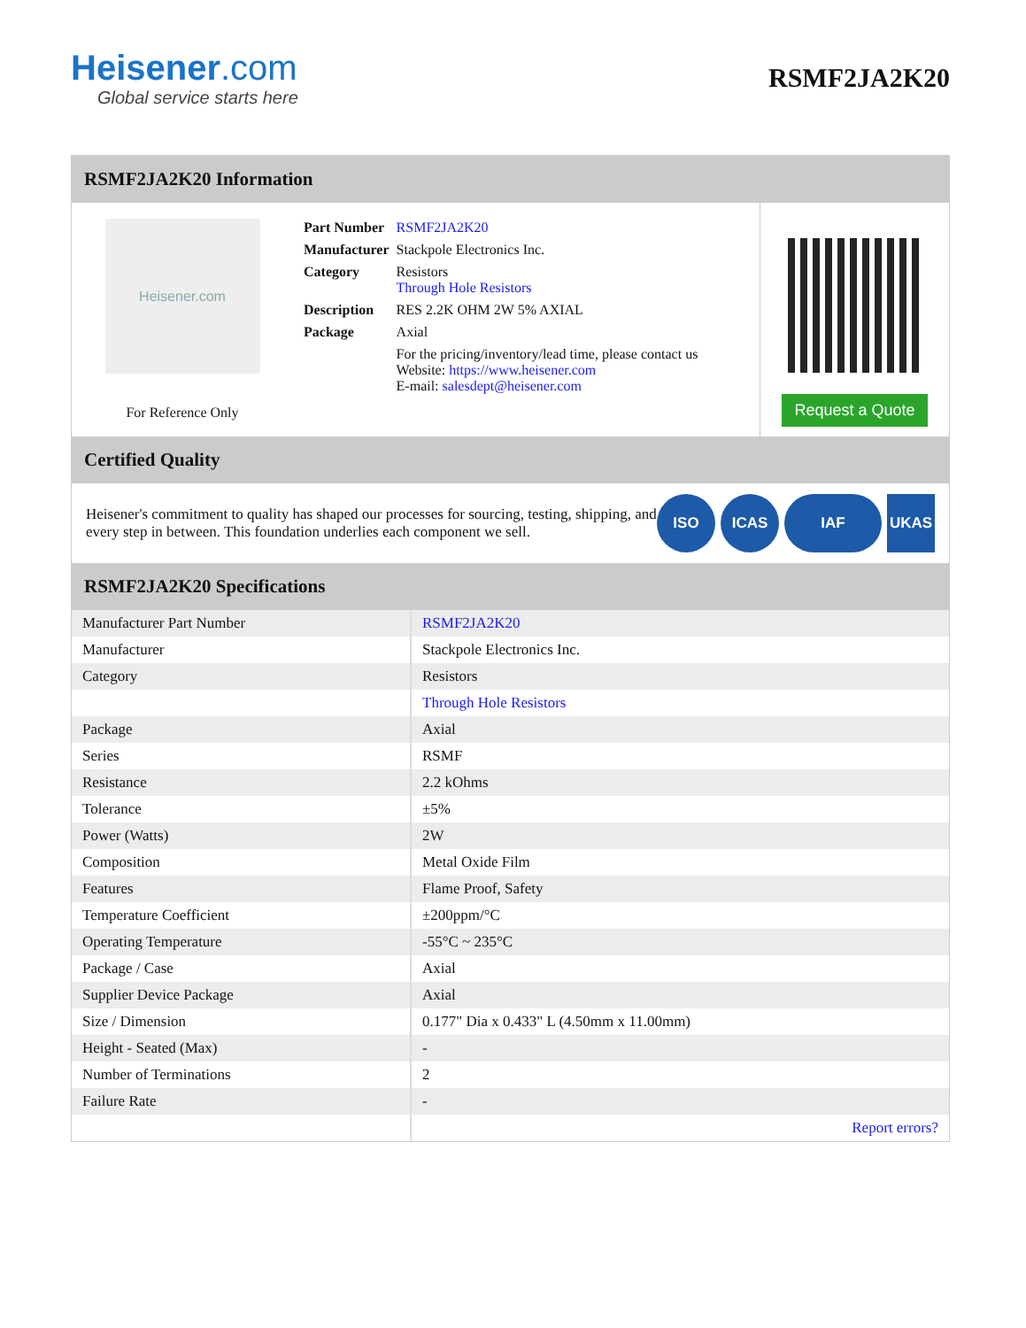Heisener.com
Global service starts here
RSMF2JA2K20
RSMF2JA2K20 Information
Heisener.com
For Reference Only
| Part Number | RSMF2JA2K20 |
| Manufacturer | Stackpole Electronics Inc. |
| Category | Resistors Through Hole Resistors |
| Description | RES 2.2K OHM 2W 5% AXIAL |
| Package | Axial |
| | For the pricing/inventory/lead time, please contact us Website: https://www.heisener.com E-mail: salesdept@heisener.com |
Request a Quote
Certified Quality
Heisener's commitment to quality has shaped our processes for sourcing, testing, shipping, and every step in between. This foundation underlies each component we sell.
ISO ICAS IAF UKAS
RSMF2JA2K20 Specifications
| Manufacturer Part Number | RSMF2JA2K20 |
| Manufacturer | Stackpole Electronics Inc. |
| Category | Resistors |
| | Through Hole Resistors |
| Package | Axial |
| Series | RSMF |
| Resistance | 2.2 kOhms |
| Tolerance | ±5% |
| Power (Watts) | 2W |
| Composition | Metal Oxide Film |
| Features | Flame Proof, Safety |
| Temperature Coefficient | ±200ppm/°C |
| Operating Temperature | -55°C ~ 235°C |
| Package / Case | Axial |
| Supplier Device Package | Axial |
| Size / Dimension | 0.177" Dia x 0.433" L (4.50mm x 11.00mm) |
| Height - Seated (Max) | - |
| Number of Terminations | 2 |
| Failure Rate | - |
| | Report errors? |